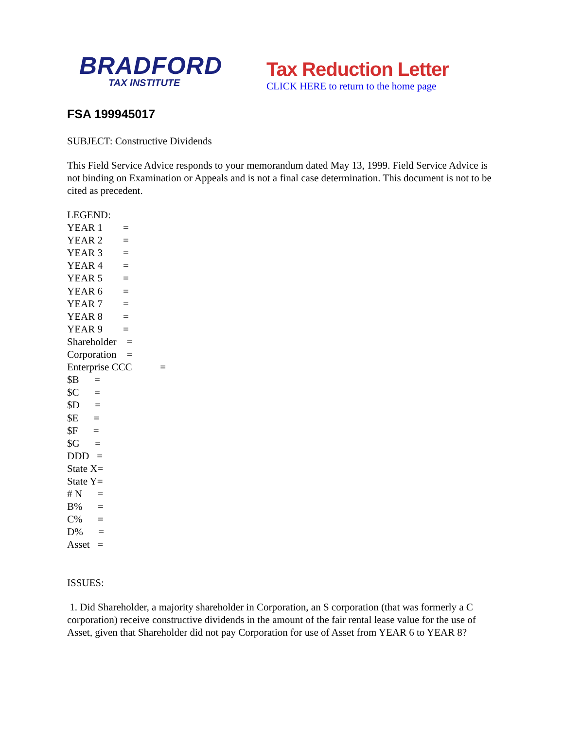BRADFORD
TAX INSTITUTE
Tax Reduction Letter
CLICK HERE to return to the home page
FSA 199945017
SUBJECT: Constructive Dividends
This Field Service Advice responds to your memorandum dated May 13, 1999. Field Service Advice is not binding on Examination or Appeals and is not a final case determination. This document is not to be cited as precedent.
LEGEND:
YEAR 1 =
YEAR 2 =
YEAR 3 =
YEAR 4 =
YEAR 5 =
YEAR 6 =
YEAR 7 =
YEAR 8 =
YEAR 9 =
Shareholder =
Corporation =
Enterprise CCC =
$B =
$C =
$D =
$E =
$F =
$G =
DDD =
State X=
State Y=
# N =
B% =
C% =
D% =
Asset =
ISSUES:
1. Did Shareholder, a majority shareholder in Corporation, an S corporation (that was formerly a C corporation) receive constructive dividends in the amount of the fair rental lease value for the use of Asset, given that Shareholder did not pay Corporation for use of Asset from YEAR 6 to YEAR 8?